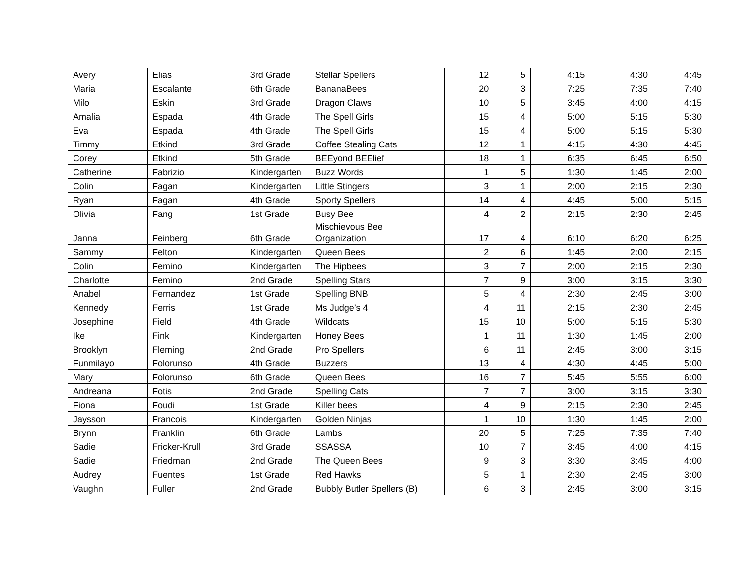| Avery | Elias | 3rd Grade | Stellar Spellers | 12 | 5 | 4:15 | 4:30 | 4:45 |
| Maria | Escalante | 6th Grade | BananaBees | 20 | 3 | 7:25 | 7:35 | 7:40 |
| Milo | Eskin | 3rd Grade | Dragon Claws | 10 | 5 | 3:45 | 4:00 | 4:15 |
| Amalia | Espada | 4th Grade | The Spell Girls | 15 | 4 | 5:00 | 5:15 | 5:30 |
| Eva | Espada | 4th Grade | The Spell Girls | 15 | 4 | 5:00 | 5:15 | 5:30 |
| Timmy | Etkind | 3rd Grade | Coffee Stealing Cats | 12 | 1 | 4:15 | 4:30 | 4:45 |
| Corey | Etkind | 5th Grade | BEEyond BEElief | 18 | 1 | 6:35 | 6:45 | 6:50 |
| Catherine | Fabrizio | Kindergarten | Buzz Words | 1 | 5 | 1:30 | 1:45 | 2:00 |
| Colin | Fagan | Kindergarten | Little Stingers | 3 | 1 | 2:00 | 2:15 | 2:30 |
| Ryan | Fagan | 4th Grade | Sporty Spellers | 14 | 4 | 4:45 | 5:00 | 5:15 |
| Olivia | Fang | 1st Grade | Busy Bee | 4 | 2 | 2:15 | 2:30 | 2:45 |
| Janna | Feinberg | 6th Grade | Mischievous Bee Organization | 17 | 4 | 6:10 | 6:20 | 6:25 |
| Sammy | Felton | Kindergarten | Queen Bees | 2 | 6 | 1:45 | 2:00 | 2:15 |
| Colin | Femino | Kindergarten | The Hipbees | 3 | 7 | 2:00 | 2:15 | 2:30 |
| Charlotte | Femino | 2nd Grade | Spelling Stars | 7 | 9 | 3:00 | 3:15 | 3:30 |
| Anabel | Fernandez | 1st Grade | Spelling BNB | 5 | 4 | 2:30 | 2:45 | 3:00 |
| Kennedy | Ferris | 1st Grade | Ms Judge’s 4 | 4 | 11 | 2:15 | 2:30 | 2:45 |
| Josephine | Field | 4th Grade | Wildcats | 15 | 10 | 5:00 | 5:15 | 5:30 |
| Ike | Fink | Kindergarten | Honey Bees | 1 | 11 | 1:30 | 1:45 | 2:00 |
| Brooklyn | Fleming | 2nd Grade | Pro Spellers | 6 | 11 | 2:45 | 3:00 | 3:15 |
| Funmilayo | Folorunso | 4th Grade | Buzzers | 13 | 4 | 4:30 | 4:45 | 5:00 |
| Mary | Folorunso | 6th Grade | Queen Bees | 16 | 7 | 5:45 | 5:55 | 6:00 |
| Andreana | Fotis | 2nd Grade | Spelling Cats | 7 | 7 | 3:00 | 3:15 | 3:30 |
| Fiona | Foudi | 1st Grade | Killer bees | 4 | 9 | 2:15 | 2:30 | 2:45 |
| Jaysson | Francois | Kindergarten | Golden Ninjas | 1 | 10 | 1:30 | 1:45 | 2:00 |
| Brynn | Franklin | 6th Grade | Lambs | 20 | 5 | 7:25 | 7:35 | 7:40 |
| Sadie | Fricker-Krull | 3rd Grade | SSASSA | 10 | 7 | 3:45 | 4:00 | 4:15 |
| Sadie | Friedman | 2nd Grade | The Queen Bees | 9 | 3 | 3:30 | 3:45 | 4:00 |
| Audrey | Fuentes | 1st Grade | Red Hawks | 5 | 1 | 2:30 | 2:45 | 3:00 |
| Vaughn | Fuller | 2nd Grade | Bubbly Butler Spellers (B) | 6 | 3 | 2:45 | 3:00 | 3:15 |